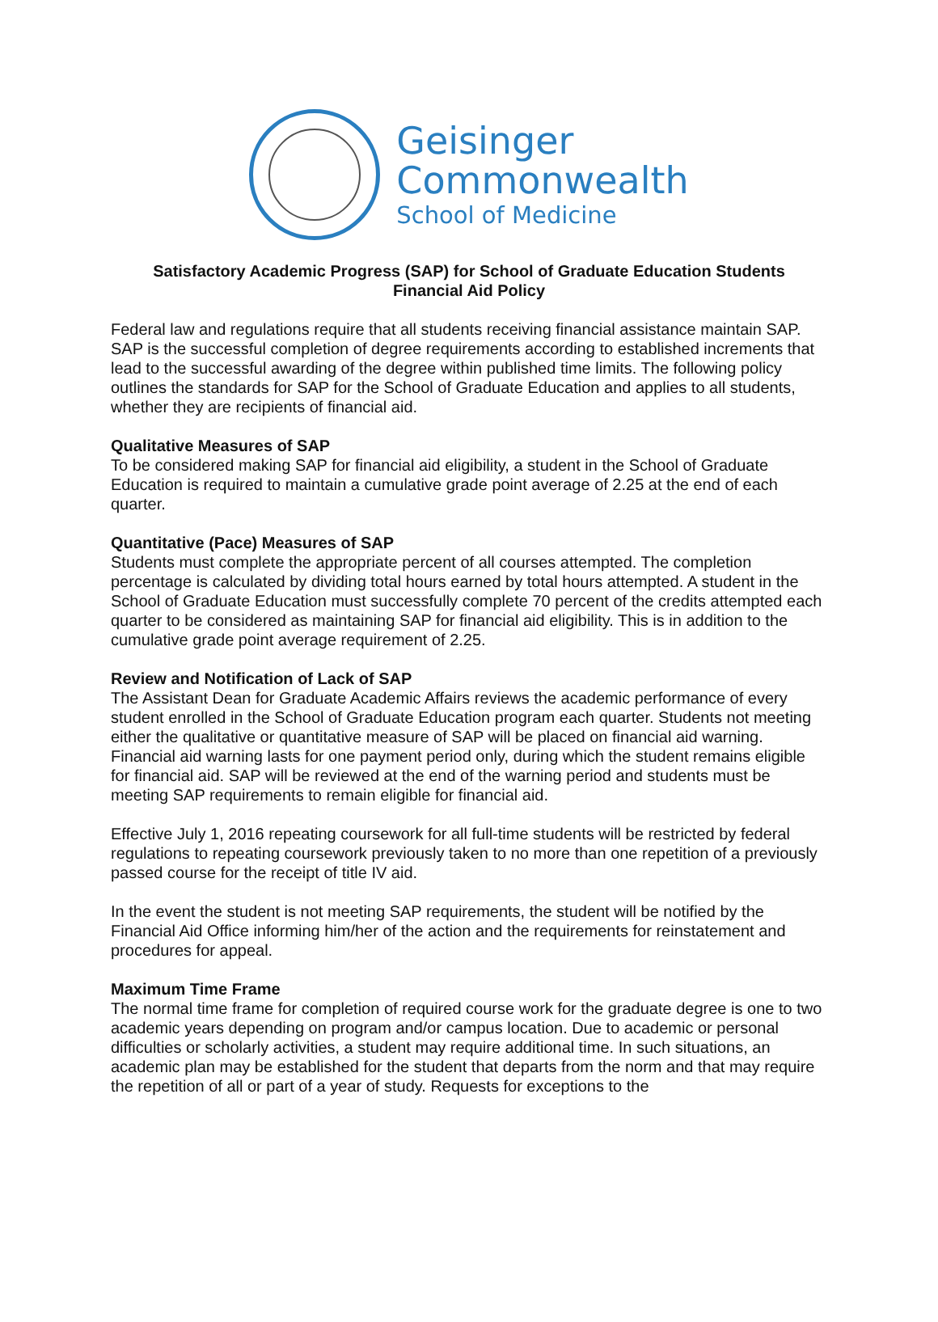Geisinger
Commonwealth
School of Medicine
Satisfactory Academic Progress (SAP) for School of Graduate Education Students
Financial Aid Policy
Federal law and regulations require that all students receiving financial assistance maintain SAP. SAP is the successful completion of degree requirements according to established increments that lead to the successful awarding of the degree within published time limits. The following policy outlines the standards for SAP for the School of Graduate Education and applies to all students, whether they are recipients of financial aid.
Qualitative Measures of SAP
To be considered making SAP for financial aid eligibility, a student in the School of Graduate Education is required to maintain a cumulative grade point average of 2.25 at the end of each quarter.
Quantitative (Pace) Measures of SAP
Students must complete the appropriate percent of all courses attempted. The completion percentage is calculated by dividing total hours earned by total hours attempted. A student in the School of Graduate Education must successfully complete 70 percent of the credits attempted each quarter to be considered as maintaining SAP for financial aid eligibility. This is in addition to the cumulative grade point average requirement of 2.25.
Review and Notification of Lack of SAP
The Assistant Dean for Graduate Academic Affairs reviews the academic performance of every student enrolled in the School of Graduate Education program each quarter. Students not meeting either the qualitative or quantitative measure of SAP will be placed on financial aid warning. Financial aid warning lasts for one payment period only, during which the student remains eligible for financial aid. SAP will be reviewed at the end of the warning period and students must be meeting SAP requirements to remain eligible for financial aid.
Effective July 1, 2016 repeating coursework for all full-time students will be restricted by federal regulations to repeating coursework previously taken to no more than one repetition of a previously passed course for the receipt of title IV aid.
In the event the student is not meeting SAP requirements, the student will be notified by the Financial Aid Office informing him/her of the action and the requirements for reinstatement and procedures for appeal.
Maximum Time Frame
The normal time frame for completion of required course work for the graduate degree is one to two academic years depending on program and/or campus location. Due to academic or personal difficulties or scholarly activities, a student may require additional time. In such situations, an academic plan may be established for the student that departs from the norm and that may require the repetition of all or part of a year of study. Requests for exceptions to the